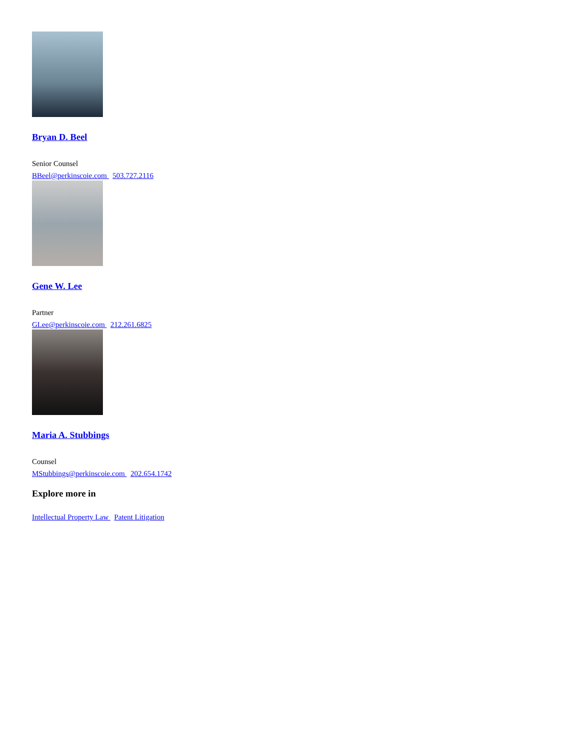Bryan D. Beel
Senior Counsel
BBeel@perkinscoie.com 503.727.2116
Gene W. Lee
Partner
GLee@perkinscoie.com 212.261.6825
Maria A. Stubbings
Counsel
MStubbings@perkinscoie.com 202.654.1742
Explore more in
Intellectual Property Law Patent Litigation